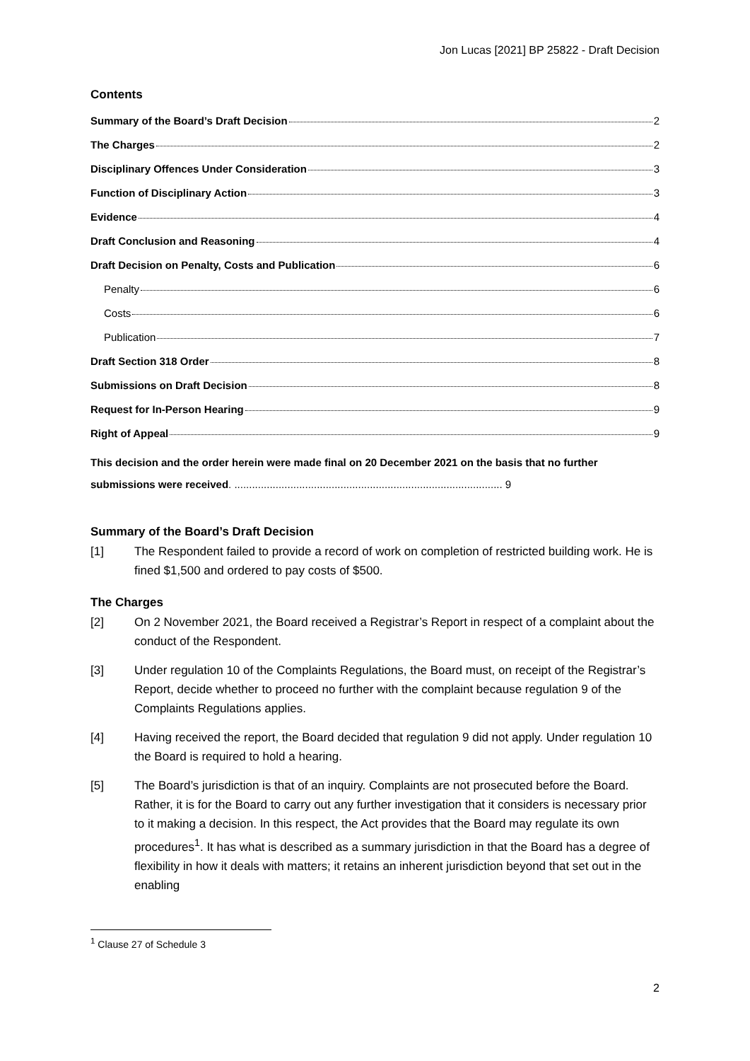Jon Lucas [2021] BP 25822 - Draft Decision
Contents
Summary of the Board’s Draft Decision 2
The Charges 2
Disciplinary Offences Under Consideration 3
Function of Disciplinary Action 3
Evidence 4
Draft Conclusion and Reasoning 4
Draft Decision on Penalty, Costs and Publication 6
Penalty 6
Costs 6
Publication 7
Draft Section 318 Order 8
Submissions on Draft Decision 8
Request for In-Person Hearing 9
Right of Appeal 9
This decision and the order herein were made final on 20 December 2021 on the basis that no further submissions were received. ........................................................................................... 9
Summary of the Board’s Draft Decision
[1] The Respondent failed to provide a record of work on completion of restricted building work. He is fined $1,500 and ordered to pay costs of $500.
The Charges
[2] On 2 November 2021, the Board received a Registrar’s Report in respect of a complaint about the conduct of the Respondent.
[3] Under regulation 10 of the Complaints Regulations, the Board must, on receipt of the Registrar’s Report, decide whether to proceed no further with the complaint because regulation 9 of the Complaints Regulations applies.
[4] Having received the report, the Board decided that regulation 9 did not apply. Under regulation 10 the Board is required to hold a hearing.
[5] The Board’s jurisdiction is that of an inquiry. Complaints are not prosecuted before the Board. Rather, it is for the Board to carry out any further investigation that it considers is necessary prior to it making a decision. In this respect, the Act provides that the Board may regulate its own procedures<sup>1</sup>. It has what is described as a summary jurisdiction in that the Board has a degree of flexibility in how it deals with matters; it retains an inherent jurisdiction beyond that set out in the enabling
<sup>1</sup> Clause 27 of Schedule 3
2